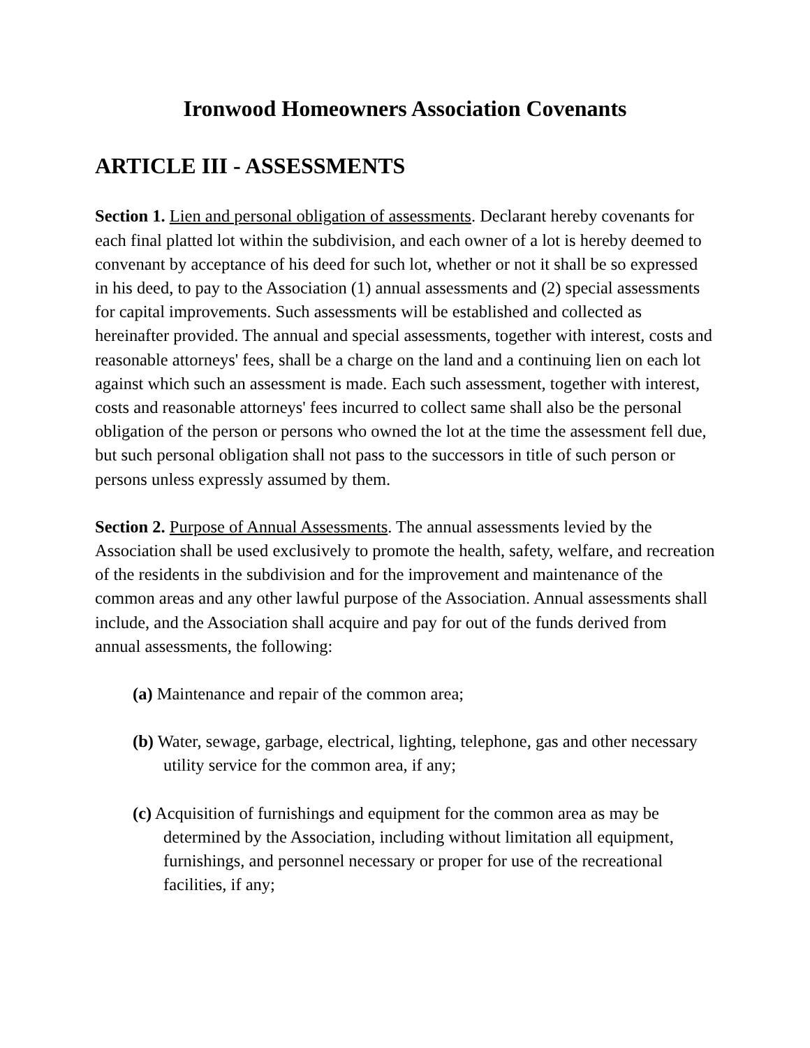Ironwood Homeowners Association Covenants
ARTICLE III - ASSESSMENTS
Section 1. Lien and personal obligation of assessments. Declarant hereby covenants for each final platted lot within the subdivision, and each owner of a lot is hereby deemed to convenant by acceptance of his deed for such lot, whether or not it shall be so expressed in his deed, to pay to the Association (1) annual assessments and (2) special assessments for capital improvements. Such assessments will be established and collected as hereinafter provided. The annual and special assessments, together with interest, costs and reasonable attorneys' fees, shall be a charge on the land and a continuing lien on each lot against which such an assessment is made. Each such assessment, together with interest, costs and reasonable attorneys' fees incurred to collect same shall also be the personal obligation of the person or persons who owned the lot at the time the assessment fell due, but such personal obligation shall not pass to the successors in title of such person or persons unless expressly assumed by them.
Section 2. Purpose of Annual Assessments. The annual assessments levied by the Association shall be used exclusively to promote the health, safety, welfare, and recreation of the residents in the subdivision and for the improvement and maintenance of the common areas and any other lawful purpose of the Association. Annual assessments shall include, and the Association shall acquire and pay for out of the funds derived from annual assessments, the following:
(a) Maintenance and repair of the common area;
(b) Water, sewage, garbage, electrical, lighting, telephone, gas and other necessary utility service for the common area, if any;
(c) Acquisition of furnishings and equipment for the common area as may be determined by the Association, including without limitation all equipment, furnishings, and personnel necessary or proper for use of the recreational facilities, if any;